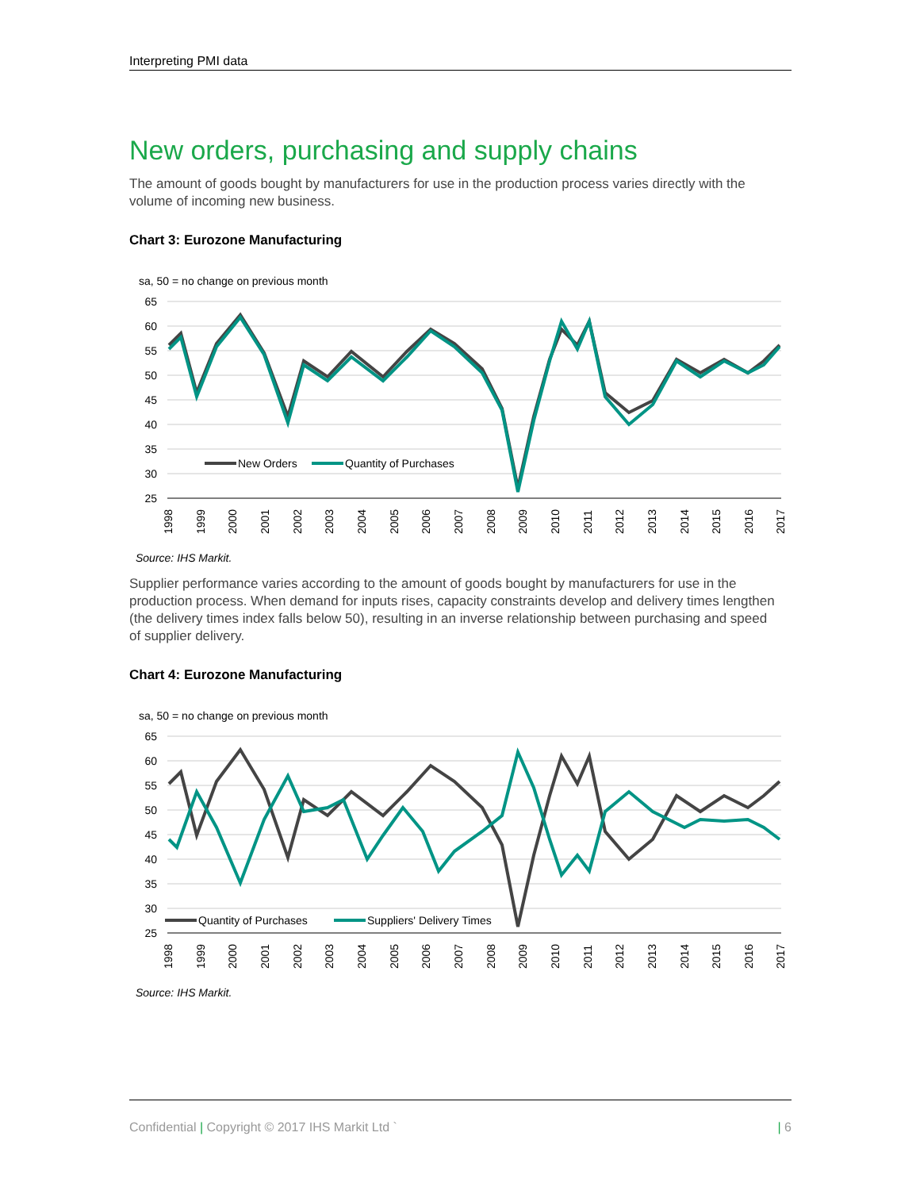Interpreting PMI data
New orders, purchasing and supply chains
The amount of goods bought by manufacturers for use in the production process varies directly with the volume of incoming new business.
Chart 3: Eurozone Manufacturing
sa, 50 = no change on previous month
65
60
55
50
45
40
35
30
25
New Orders
Quantity of Purchases
1998
1999
2000
2001
2002
2003
2004
2005
2006
2007
2008
2009
2010
2011
2012
2013
2014
2015
2016
2017
Source: IHS Markit.
Supplier performance varies according to the amount of goods bought by manufacturers for use in the production process. When demand for inputs rises, capacity constraints develop and delivery times lengthen (the delivery times index falls below 50), resulting in an inverse relationship between purchasing and speed of supplier delivery.
Chart 4: Eurozone Manufacturing
sa, 50 = no change on previous month
65
60
55
50
45
40
35
30
25
Quantity of Purchases
Suppliers' Delivery Times
1998
1999
2000
2001
2002
2003
2004
2005
2006
2007
2008
2009
2010
2011
2012
2013
2014
2015
2016
2017
Source: IHS Markit.
Confidential | Copyright © 2017 IHS Markit Ltd ` | 6